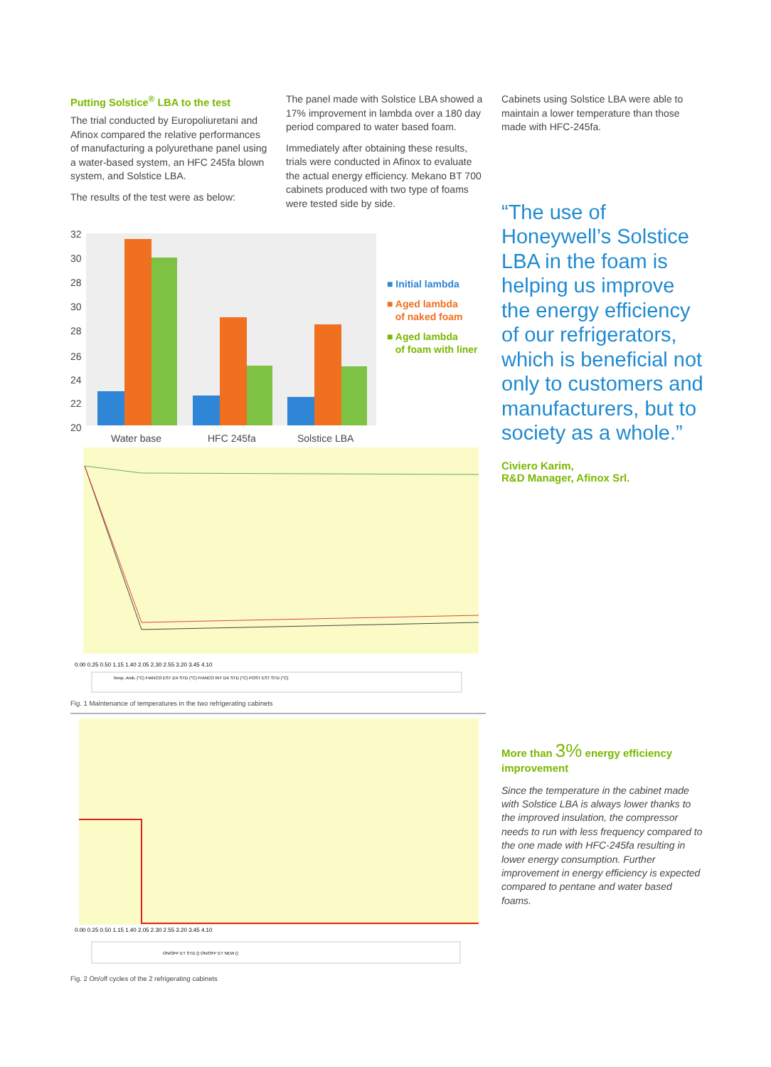Putting Solstice<sup>®</sup> LBA to the test
The trial conducted by Europoliuretani and Afinox compared the relative performances of manufacturing a polyurethane panel using a water-based system, an HFC 245fa blown system, and Solstice LBA.
The results of the test were as below:
The panel made with Solstice LBA showed a 17% improvement in lambda over a 180 day period compared to water based foam.
Immediately after obtaining these results, trials were conducted in Afinox to evaluate the actual energy efficiency. Mekano BT 700 cabinets produced with two type of foams were tested side by side.
32
30
28
30
28
26
24
22
20
Water base
HFC 245fa
Solstice LBA
■ Initial lambda
■ Aged lambda
of naked foam
■ Aged lambda
of foam with liner
0.00 0.25 0.50 1.15 1.40 2.05 2.30 2.55 3.20 3.45 4.10
Temp. Amb. (°C) FIANCO EST DX STD (°C) FIANCO INT DX STD (°C) POST EST STD (°C)
Fig. 1 Maintenance of temperatures in the two refrigerating cabinets
0.00 0.25 0.50 1.15 1.40 2.05 2.30 2.55 3.20 3.45 4.10
ON/OFF ET STD () ON/OFF ET NEW ()
Fig. 2 On/off cycles of the 2 refrigerating cabinets
Cabinets using Solstice LBA were able to maintain a lower temperature than those made with HFC-245fa.
“The use of Honeywell’s Solstice LBA in the foam is helping us improve the energy efficiency of our refrigerators, which is beneficial not only to customers and manufacturers, but to society as a whole.”
Civiero Karim,
R&D Manager, Afinox Srl.
More than 3% energy efficiency improvement
Since the temperature in the cabinet made with Solstice LBA is always lower thanks to the improved insulation, the compressor needs to run with less frequency compared to the one made with HFC-245fa resulting in lower energy consumption. Further improvement in energy efficiency is expected compared to pentane and water based foams.